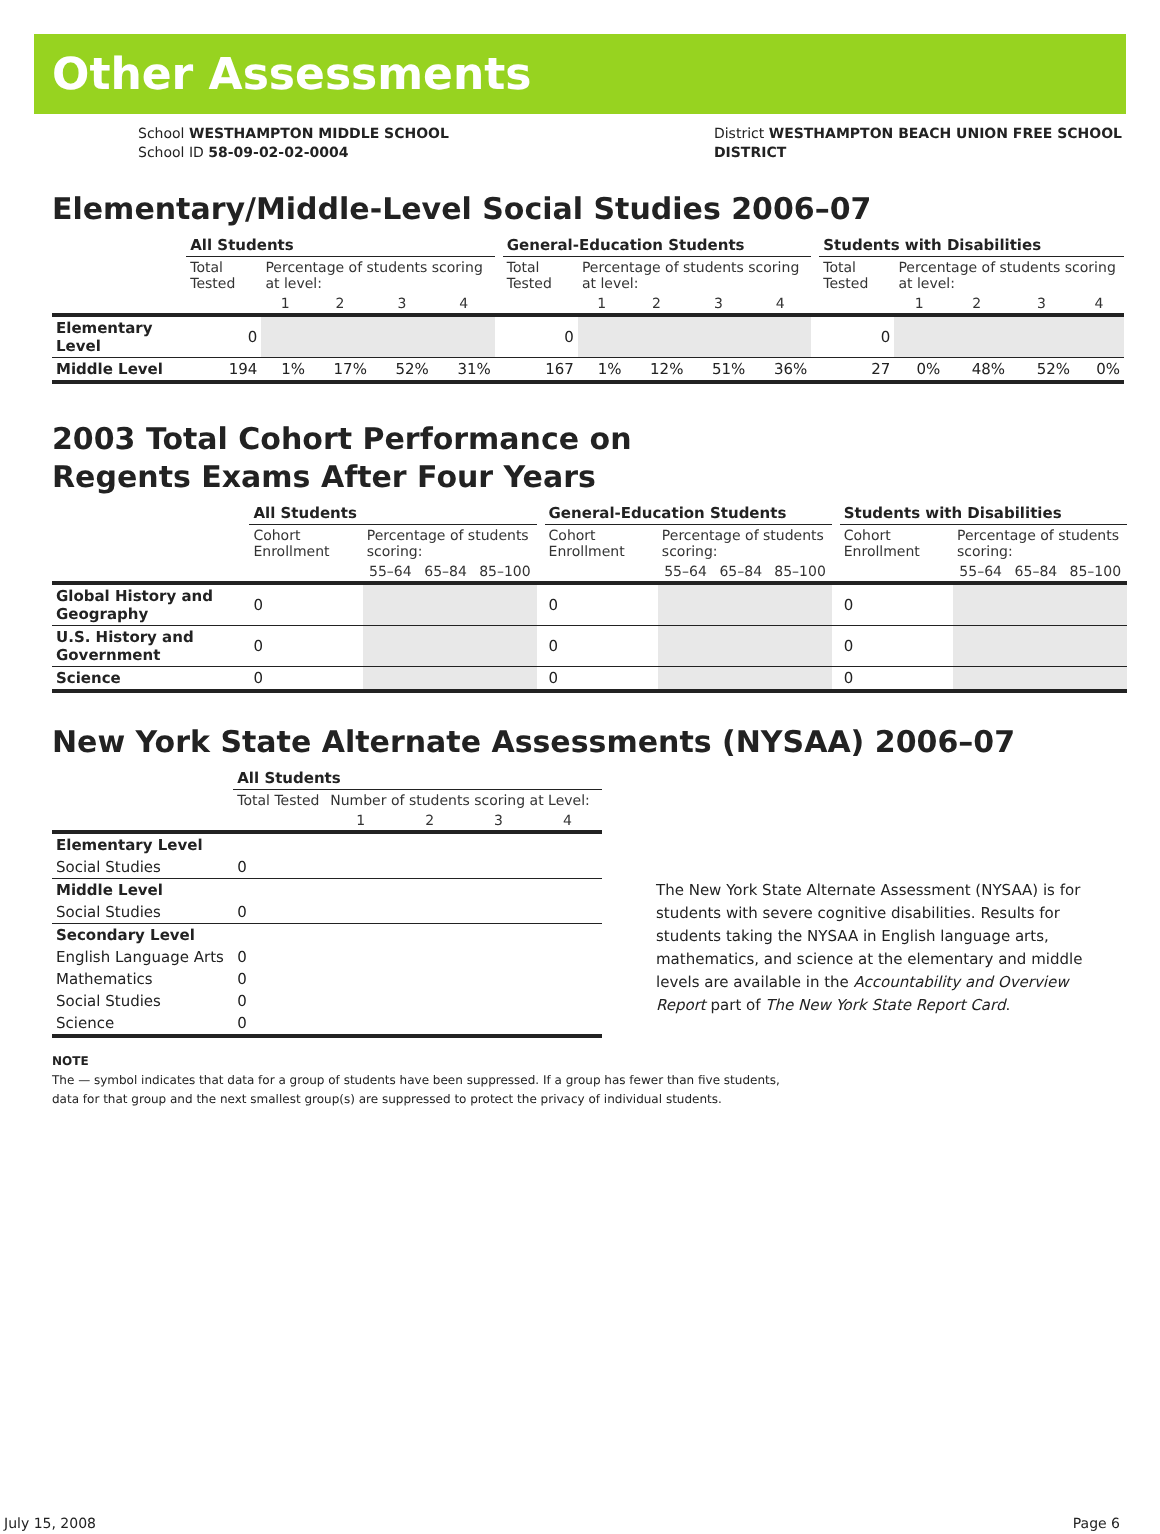Other Assessments
School WESTHAMPTON MIDDLE SCHOOL
School ID 58-09-02-02-0004
District WESTHAMPTON BEACH UNION FREE SCHOOL
DISTRICT
Elementary/Middle-Level Social Studies 2006–07
| | All Students | | | | | | General-Education Students | | | | | | Students with Disabilities | | | | |
| | Total Tested | Percentage of students scoring at level: | | | | | Total Tested | Percentage of students scoring at level: | | | | | Total Tested | Percentage of students scoring at level: | | | |
| | | 1 | 2 | 3 | 4 | | | 1 | 2 | 3 | 4 | | | 1 | 2 | 3 | 4 |
| Elementary Level | 0 | | | | | | 0 | | | | | | 0 | | | | |
| Middle Level | 194 | 1% | 17% | 52% | 31% | | 167 | 1% | 12% | 51% | 36% | | 27 | 0% | 48% | 52% | 0% |
2003 Total Cohort Performance on
Regents Exams After Four Years
| | All Students | | | | | General-Education Students | | | | | Students with Disabilities | | | |
| | Cohort Enrollment | Percentage of students scoring: | | | | Cohort Enrollment | Percentage of students scoring: | | | | Cohort Enrollment | Percentage of students scoring: | | |
| | | 55–64 | 65–84 | 85–100 | | | 55–64 | 65–84 | 85–100 | | | 55–64 | 65–84 | 85–100 |
| Global History and Geography | 0 | | | | | 0 | | | | | 0 | | | |
| U.S. History and Government | 0 | | | | | 0 | | | | | 0 | | | |
| Science | 0 | | | | | 0 | | | | | 0 | | | |
New York State Alternate Assessments (NYSAA) 2006–07
| | All Students | | | | |
| | Total Tested | Number of students scoring at Level: | | | |
| | | 1 | 2 | 3 | 4 |
| Elementary Level | | | | | |
| Social Studies | 0 | | | | |
| Middle Level | | | | | |
| Social Studies | 0 | | | | |
| Secondary Level | | | | | |
| English Language Arts | 0 | | | | |
| Mathematics | 0 | | | | |
| Social Studies | 0 | | | | |
| Science | 0 | | | | |
The New York State Alternate Assessment (NYSAA) is for students with severe cognitive disabilities. Results for students taking the NYSAA in English language arts, mathematics, and science at the elementary and middle levels are available in the Accountability and Overview Report part of The New York State Report Card.
NOTE
The — symbol indicates that data for a group of students have been suppressed. If a group has fewer than five students,
data for that group and the next smallest group(s) are suppressed to protect the privacy of individual students.
July 15, 2008 Page 6